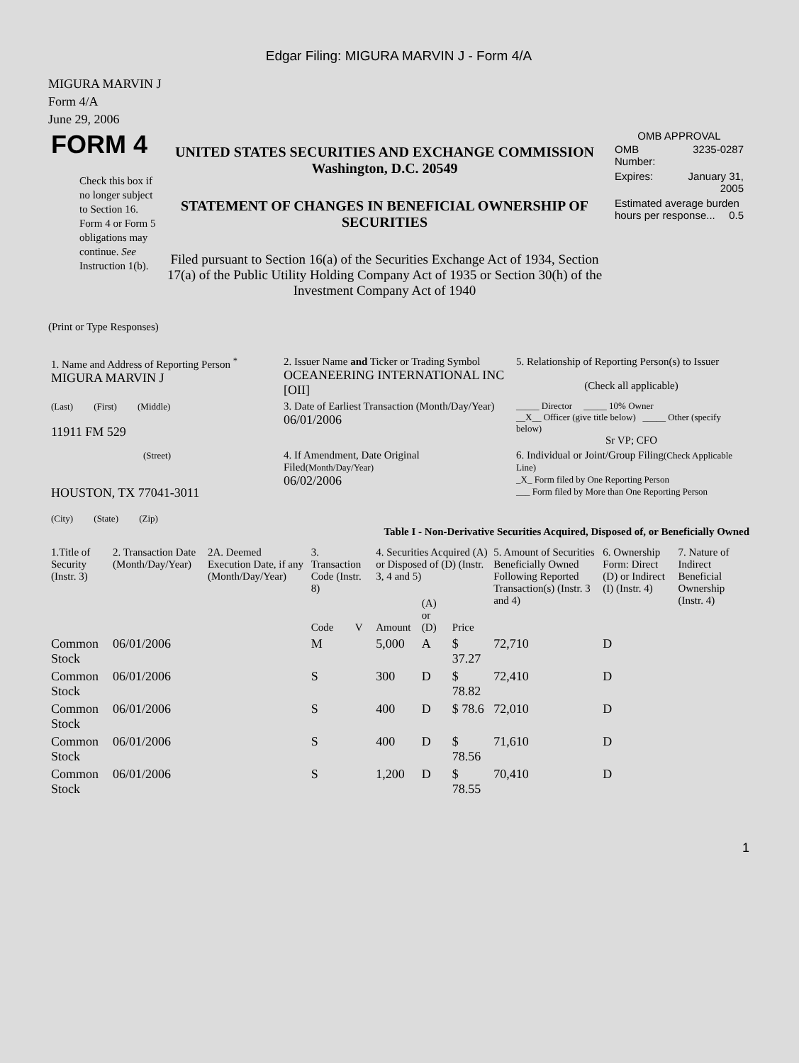Edgar Filing: MIGURA MARVIN J - Form 4/A
MIGURA MARVIN J
Form 4/A
June 29, 2006
| FORM 4 Check this box if no longer subject to Section 16. Form 4 or Form 5 obligations may continue. See Instruction 1(b). | UNITED STATES SECURITIES AND EXCHANGE COMMISSION Washington, D.C. 20549 STATEMENT OF CHANGES IN BENEFICIAL OWNERSHIP OF SECURITIES Filed pursuant to Section 16(a) of the Securities Exchange Act of 1934, Section 17(a) of the Public Utility Holding Company Act of 1935 or Section 30(h) of the Investment Company Act of 1940 | OMB APPROVAL / OMB Number: / 3235-0287 / / Expires: / January 31, 2005 / / Estimated average burden hours per response... 0.5 / / |
(Print or Type Responses)
| 1. Name and Address of Reporting Person <sup>*</sup> MIGURA MARVIN J | 2. Issuer Name and Ticker or Trading Symbol OCEANEERING INTERNATIONAL INC [OII] | 5. Relationship of Reporting Person(s) to Issuer (Check all applicable) |
| (Last) (First) (Middle) 11911 FM 529 | 3. Date of Earliest Transaction (Month/Day/Year) 06/01/2006 | _____ Director _____ 10% Owner __X__ Officer (give title below) _____ Other (specify below) Sr VP; CFO |
| (Street) HOUSTON, TX 77041-3011 (City) (State) (Zip) | 4. If Amendment, Date Original Filed (Month/Day/Year) 06/02/2006 | 6. Individual or Joint/Group Filing (Check Applicable Line) _X_ Form filed by One Reporting Person ___ Form filed by More than One Reporting Person |
Table I - Non-Derivative Securities Acquired, Disposed of, or Beneficially Owned
| 1.Title of Security (Instr. 3) | 2. Transaction Date (Month/Day/Year) | 2A. Deemed Execution Date, if any (Month/Day/Year) | 3. Transaction Code (Instr. 8) | | 4. Securities Acquired (A) or Disposed of (D) (Instr. 3, 4 and 5) | | | 5. Amount of Securities Beneficially Owned Following Reported Transaction(s) (Instr. 3 and 4) | 6. Ownership Form: Direct (D) or Indirect (I) (Instr. 4) | 7. Nature of Indirect Beneficial Ownership (Instr. 4) |
| --- | --- | --- | --- | --- | --- | --- | --- | --- | --- | --- |
| | | | Code | V | Amount | (A) or (D) | Price | | | |
| Common Stock | 06/01/2006 | | M | | 5,000 | A | $ 37.27 | 72,710 | D | |
| Common Stock | 06/01/2006 | | S | | 300 | D | $ 78.82 | 72,410 | D | |
| Common Stock | 06/01/2006 | | S | | 400 | D | $ 78.6 | 72,010 | D | |
| Common Stock | 06/01/2006 | | S | | 400 | D | $ 78.56 | 71,610 | D | |
| Common Stock | 06/01/2006 | | S | | 1,200 | D | $ 78.55 | 70,410 | D | |
1